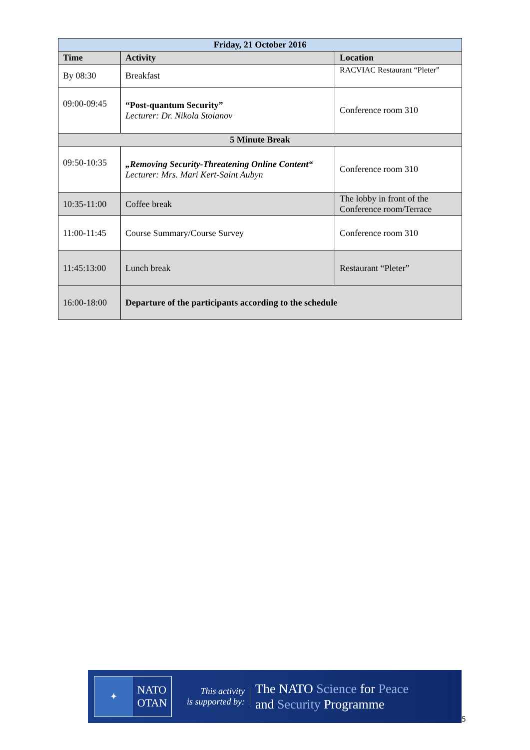| Friday, 21 October 2016 | | |
| --- | --- | --- |
| Time | Activity | Location |
| By 08:30 | Breakfast | RACVIAC Restaurant “Pleter” |
| 09:00-09:45 | “Post-quantum Security” Lecturer: Dr. Nikola Stoianov | Conference room 310 |
| 5 Minute Break | | |
| 09:50-10:35 | „Removing Security-Threatening Online Content“ Lecturer: Mrs. Mari Kert-Saint Aubyn | Conference room 310 |
| 10:35-11:00 | Coffee break | The lobby in front of the Conference room/Terrace |
| 11:00-11:45 | Course Summary/Course Survey | Conference room 310 |
| 11:45:13:00 | Lunch break | Restaurant “Pleter” |
| 16:00-18:00 | Departure of the participants according to the schedule | |
✦
NATO
OTAN
This activity
is supported by:
The NATO Science for Peace
and Security Programme
5